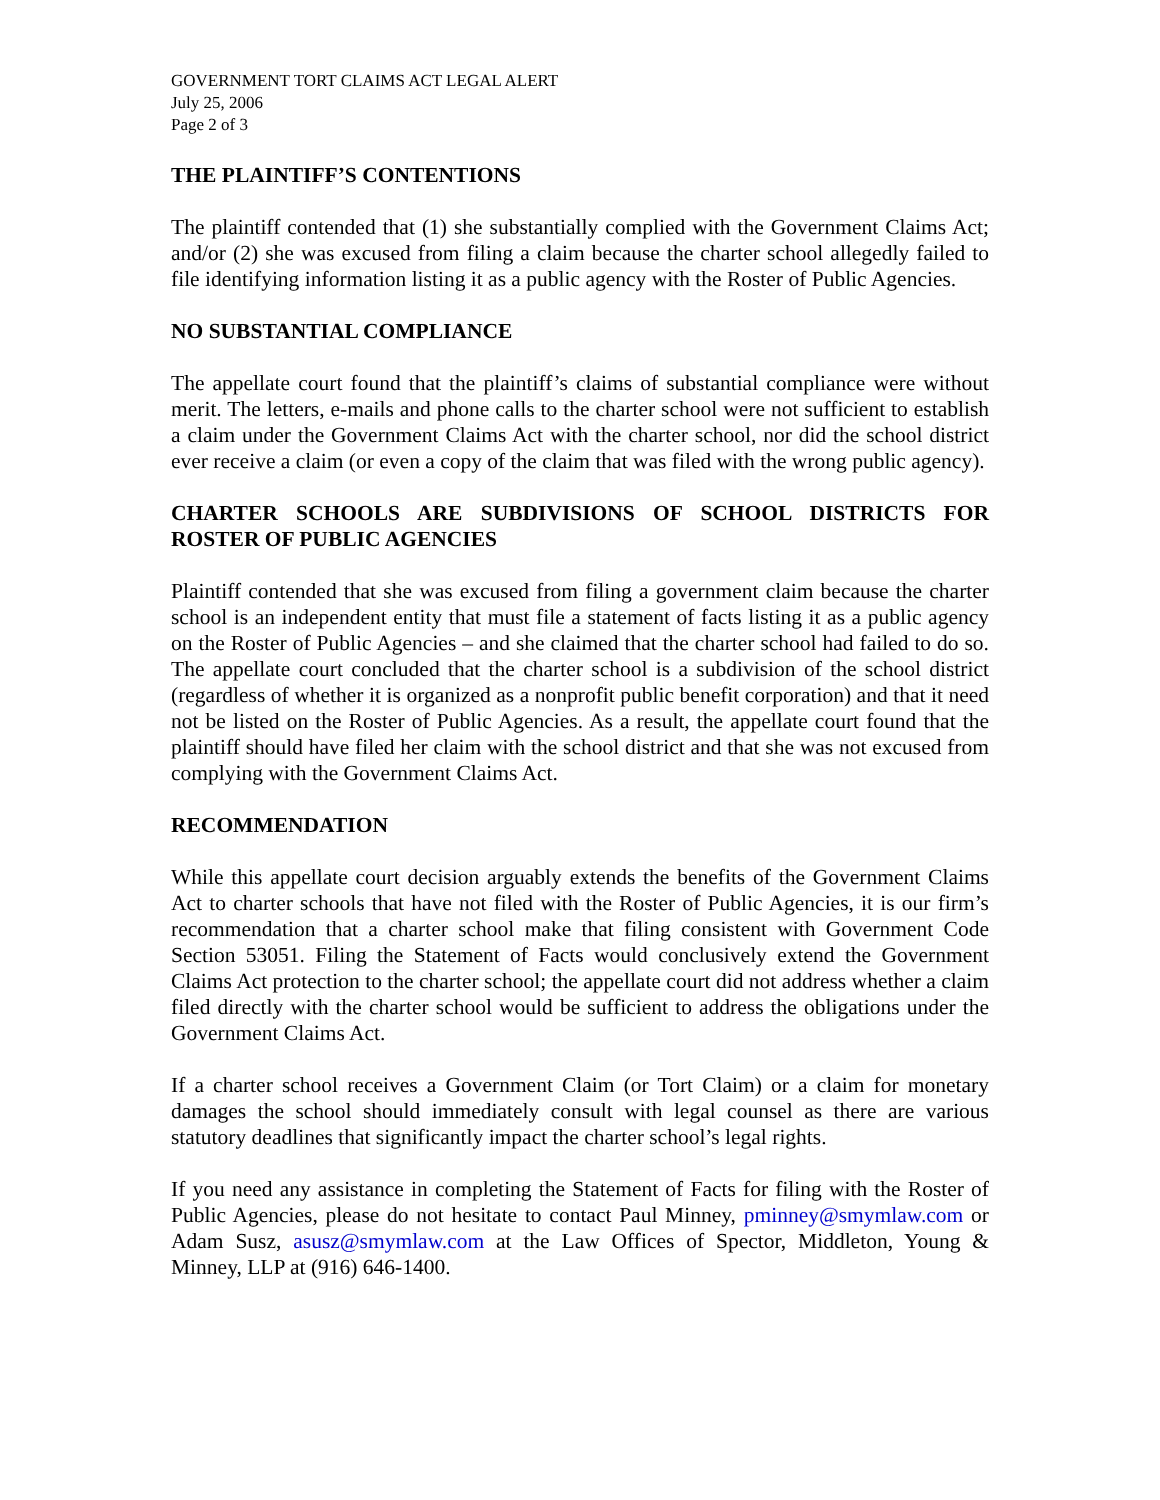GOVERNMENT TORT CLAIMS ACT LEGAL ALERT
July 25, 2006
Page 2 of 3
THE PLAINTIFF’S CONTENTIONS
The plaintiff contended that (1) she substantially complied with the Government Claims Act; and/or (2) she was excused from filing a claim because the charter school allegedly failed to file identifying information listing it as a public agency with the Roster of Public Agencies.
NO SUBSTANTIAL COMPLIANCE
The appellate court found that the plaintiff’s claims of substantial compliance were without merit. The letters, e-mails and phone calls to the charter school were not sufficient to establish a claim under the Government Claims Act with the charter school, nor did the school district ever receive a claim (or even a copy of the claim that was filed with the wrong public agency).
CHARTER SCHOOLS ARE SUBDIVISIONS OF SCHOOL DISTRICTS FOR ROSTER OF PUBLIC AGENCIES
Plaintiff contended that she was excused from filing a government claim because the charter school is an independent entity that must file a statement of facts listing it as a public agency on the Roster of Public Agencies – and she claimed that the charter school had failed to do so. The appellate court concluded that the charter school is a subdivision of the school district (regardless of whether it is organized as a nonprofit public benefit corporation) and that it need not be listed on the Roster of Public Agencies. As a result, the appellate court found that the plaintiff should have filed her claim with the school district and that she was not excused from complying with the Government Claims Act.
RECOMMENDATION
While this appellate court decision arguably extends the benefits of the Government Claims Act to charter schools that have not filed with the Roster of Public Agencies, it is our firm’s recommendation that a charter school make that filing consistent with Government Code Section 53051. Filing the Statement of Facts would conclusively extend the Government Claims Act protection to the charter school; the appellate court did not address whether a claim filed directly with the charter school would be sufficient to address the obligations under the Government Claims Act.
If a charter school receives a Government Claim (or Tort Claim) or a claim for monetary damages the school should immediately consult with legal counsel as there are various statutory deadlines that significantly impact the charter school’s legal rights.
If you need any assistance in completing the Statement of Facts for filing with the Roster of Public Agencies, please do not hesitate to contact Paul Minney, pminney@smymlaw.com or Adam Susz, asusz@smymlaw.com at the Law Offices of Spector, Middleton, Young & Minney, LLP at (916) 646-1400.